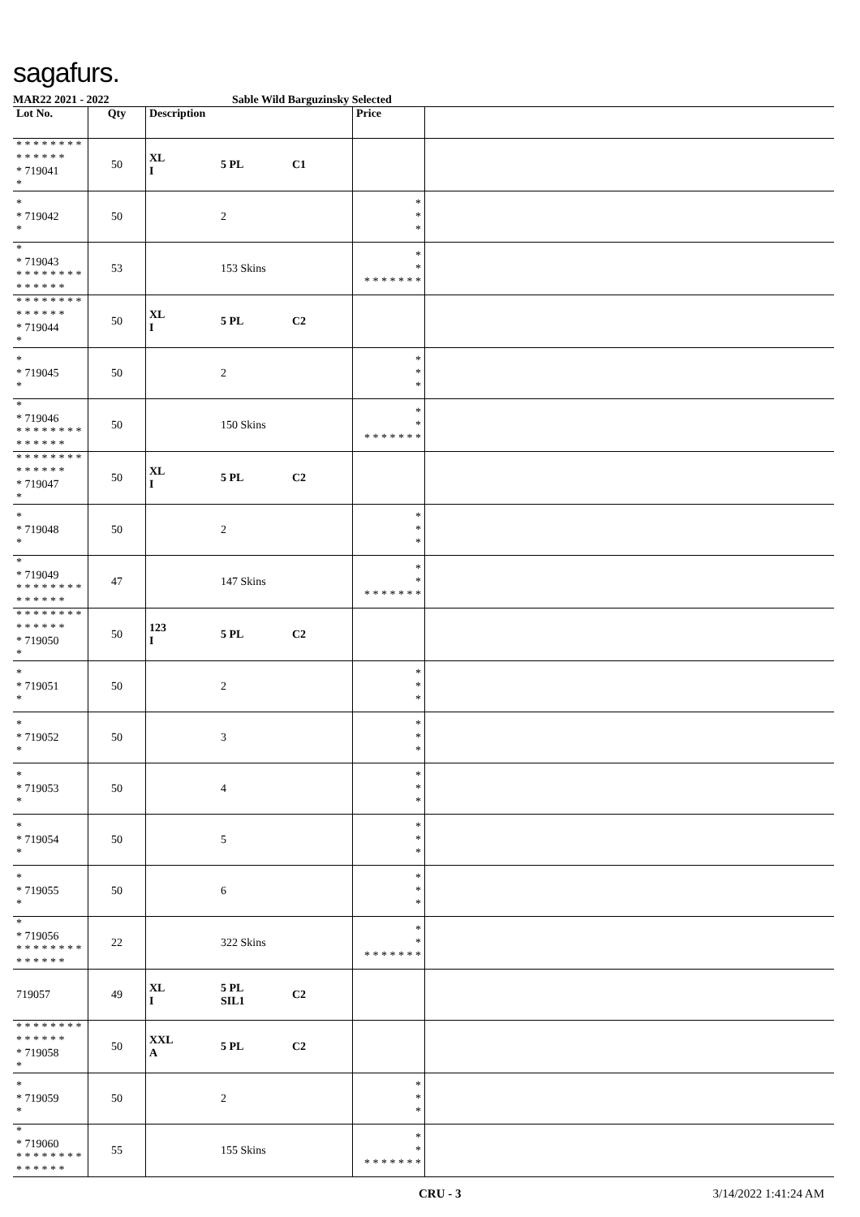sagafurs.
MAR22 2021 - 2022 Sable Wild Barguzinsky Selected
| Lot No. | Qty | Description | | | Price | |
| --- | --- | --- | --- | --- | --- | --- |
| * * * * * * * * * * * * * * * 719041 * | 50 | XL I | 5 PL | C1 | | |
| * * 719042 * | 50 | | 2 | | * * * | |
| * * 719043 * * * * * * * * * * * * * * | 53 | | 153 Skins | | * * * * * * * * * | |
| * * * * * * * * * * * * * * * 719044 * | 50 | XL I | 5 PL | C2 | | |
| * * 719045 * | 50 | | 2 | | * * * | |
| * * 719046 * * * * * * * * * * * * * * | 50 | | 150 Skins | | * * * * * * * * * | |
| * * * * * * * * * * * * * * * 719047 * | 50 | XL I | 5 PL | C2 | | |
| * * 719048 * | 50 | | 2 | | * * * | |
| * * 719049 * * * * * * * * * * * * * * | 47 | | 147 Skins | | * * * * * * * * * | |
| * * * * * * * * * * * * * * * 719050 * | 50 | 123 I | 5 PL | C2 | | |
| * * 719051 * | 50 | | 2 | | * * * | |
| * * 719052 * | 50 | | 3 | | * * * | |
| * * 719053 * | 50 | | 4 | | * * * | |
| * * 719054 * | 50 | | 5 | | * * * | |
| * * 719055 * | 50 | | 6 | | * * * | |
| * * 719056 * * * * * * * * * * * * * * | 22 | | 322 Skins | | * * * * * * * * * | |
| 719057 | 49 | XL I | 5 PL SIL1 | C2 | | |
| * * * * * * * * * * * * * * * 719058 * | 50 | XXL A | 5 PL | C2 | | |
| * * 719059 * | 50 | | 2 | | * * * | |
| * * 719060 * * * * * * * * * * * * * * | 55 | | 155 Skins | | * * * * * * * * * | |
CRU - 3 3/14/2022 1:41:24 AM